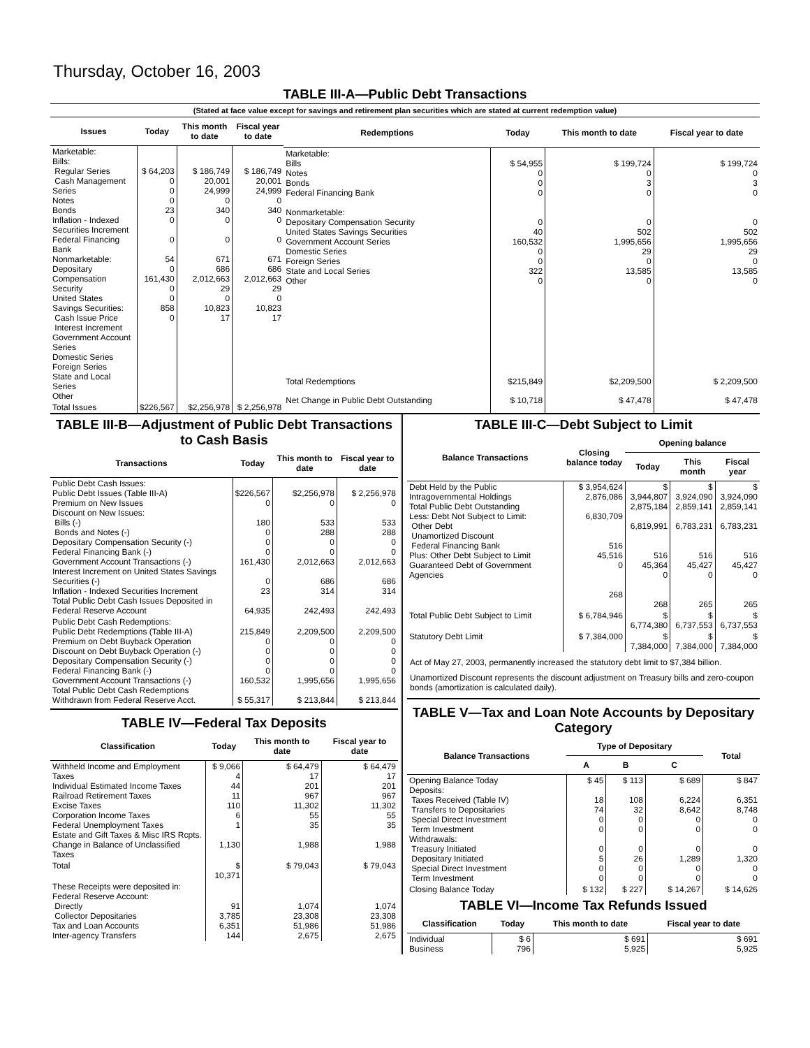Thursday, October 16, 2003
TABLE III-A—Public Debt Transactions
(Stated at face value except for savings and retirement plan securities which are stated at current redemption value)
| Issues | Today | This month to date | Fiscal year to date |
| --- | --- | --- | --- |
| Marketable: Bills: Regular Series Cash Management Series Notes Bonds Inflation - Indexed Securities Increment Federal Financing Bank Nonmarketable: Depositary Compensation Security United States Savings Securities: Cash Issue Price Interest Increment Government Account Series Domestic Series Foreign Series State and Local Series Other | $ 64,203 0 0 0 23 0 0 54 0 161,430 0 0 858 0 | $ 186,749 20,001 24,999 0 340 0 0 671 686 2,012,663 29 0 10,823 17 | $ 186,749 20,001 24,999 0 340 0 0 671 686 2,012,663 29 0 10,823 17 |
| Total Issues | $226,567 | $2,256,978 | $ 2,256,978 |
| Redemptions | Today | This month to date | Fiscal year to date |
| --- | --- | --- | --- |
| Marketable: Bills Notes Bonds Federal Financing Bank Nonmarketable: Depositary Compensation Security United States Savings Securities Government Account Series Domestic Series Foreign Series State and Local Series Other | $ 54,955 0 0 0 0 40 160,532 0 0 322 0 | $ 199,724 0 3 0 0 502 1,995,656 29 0 13,585 0 | $ 199,724 0 3 0 0 502 1,995,656 29 0 13,585 0 |
| Total Redemptions | $215,849 | $2,209,500 | $ 2,209,500 |
| Net Change in Public Debt Outstanding | $ 10,718 | $ 47,478 | $ 47,478 |
TABLE III-B—Adjustment of Public Debt Transactions to Cash Basis
| Transactions | Today | This month to date | Fiscal year to date |
| --- | --- | --- | --- |
| Public Debt Cash Issues: Public Debt Issues (Table III-A) Premium on New Issues Discount on New Issues: Bills (-) Bonds and Notes (-) Depositary Compensation Security (-) Federal Financing Bank (-) Government Account Transactions (-) Interest Increment on United States Savings Securities (-) Inflation - Indexed Securities Increment Total Public Debt Cash Issues Deposited in Federal Reserve Account | $226,567 0 180 0 0 0 161,430 0 23 64,935 | $2,256,978 0 533 288 0 0 2,012,663 686 314 242,493 | $ 2,256,978 0 533 288 0 0 2,012,663 686 314 242,493 |
| Public Debt Cash Redemptions: Public Debt Redemptions (Table III-A) Premium on Debt Buyback Operation Discount on Debt Buyback Operation (-) Depositary Compensation Security (-) Federal Financing Bank (-) Government Account Transactions (-) Total Public Debt Cash Redemptions Withdrawn from Federal Reserve Acct. | 215,849 0 0 0 0 160,532 $ 55,317 | 2,209,500 0 0 0 0 1,995,656 $ 213,844 | 2,209,500 0 0 0 0 1,995,656 $ 213,844 |
TABLE IV—Federal Tax Deposits
| Classification | Today | This month to date | Fiscal year to date |
| --- | --- | --- | --- |
| Withheld Income and Employment Taxes Individual Estimated Income Taxes Railroad Retirement Taxes Excise Taxes Corporation Income Taxes Federal Unemployment Taxes Estate and Gift Taxes & Misc IRS Rcpts. Change in Balance of Unclassified Taxes | $ 9,066 4 44 11 110 6 1 1,130 | $ 64,479 17 201 967 11,302 55 35 1,988 | $ 64,479 17 201 967 11,302 55 35 1,988 |
| Total | $ 10,371 | $ 79,043 | $ 79,043 |
| These Receipts were deposited in: Federal Reserve Account: Directly Collector Depositaries Tax and Loan Accounts Inter-agency Transfers | 91 3,785 6,351 144 | 1,074 23,308 51,986 2,675 | 1,074 23,308 51,986 2,675 |
TABLE III-C—Debt Subject to Limit
| Balance Transactions | Closing balance today | Opening balance | | |
| --- | --- | --- | --- | --- |
| | | Today | This month | Fiscal year |
| Debt Held by the Public Intragovernmental Holdings Total Public Debt Outstanding Less: Debt Not Subject to Limit: Other Debt Unamortized Discount Federal Financing Bank Plus: Other Debt Subject to Limit Guaranteed Debt of Government Agencies | $ 3,954,624 2,876,086 6,830,709 516 45,516 0 268 | $ 3,944,807 2,875,184 6,819,991 516 45,364 0 268 | $ 3,924,090 2,859,141 6,783,231 516 45,427 0 265 | $ 3,924,090 2,859,141 6,783,231 516 45,427 0 265 |
| Total Public Debt Subject to Limit | $ 6,784,946 | $ 6,774,380 | $ 6,737,553 | $ 6,737,553 |
| Statutory Debt Limit | $ 7,384,000 | $ 7,384,000 | $ 7,384,000 | $ 7,384,000 |
Act of May 27, 2003, permanently increased the statutory debt limit to $7,384 billion.
Unamortized Discount represents the discount adjustment on Treasury bills and zero-coupon bonds (amortization is calculated daily).
TABLE V—Tax and Loan Note Accounts by Depositary Category
| Balance Transactions | Type of Depositary | | | Total |
| --- | --- | --- | --- | --- |
| | A | B | C | |
| Opening Balance Today Deposits: Taxes Received (Table IV) Transfers to Depositaries Special Direct Investment Term Investment Withdrawals: Treasury Initiated Depositary Initiated Special Direct Investment Term Investment | $ 45 18 74 0 0 0 5 0 0 | $ 113 108 32 0 0 0 26 0 0 | $ 689 6,224 8,642 0 0 0 1,289 0 0 | $ 847 6,351 8,748 0 0 0 1,320 0 0 |
| Closing Balance Today | $ 132 | $ 227 | $ 14,267 | $ 14,626 |
TABLE VI—Income Tax Refunds Issued
| Classification | Today | This month to date | Fiscal year to date |
| --- | --- | --- | --- |
| Individual Business | $ 6 796 | $ 691 5,925 | $ 691 5,925 |